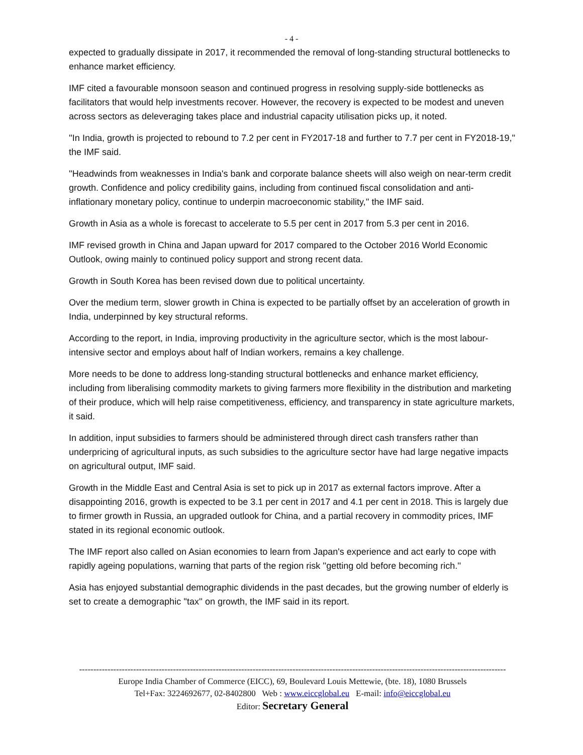- 4 -
expected to gradually dissipate in 2017, it recommended the removal of long-standing structural bottlenecks to enhance market efficiency.
IMF cited a favourable monsoon season and continued progress in resolving supply-side bottlenecks as facilitators that would help investments recover. However, the recovery is expected to be modest and uneven across sectors as deleveraging takes place and industrial capacity utilisation picks up, it noted.
''In India, growth is projected to rebound to 7.2 per cent in FY2017-18 and further to 7.7 per cent in FY2018-19,'' the IMF said.
''Headwinds from weaknesses in India's bank and corporate balance sheets will also weigh on near-term credit growth. Confidence and policy credibility gains, including from continued fiscal consolidation and anti-inflationary monetary policy, continue to underpin macroeconomic stability,'' the IMF said.
Growth in Asia as a whole is forecast to accelerate to 5.5 per cent in 2017 from 5.3 per cent in 2016.
IMF revised growth in China and Japan upward for 2017 compared to the October 2016 World Economic Outlook, owing mainly to continued policy support and strong recent data.
Growth in South Korea has been revised down due to political uncertainty.
Over the medium term, slower growth in China is expected to be partially offset by an acceleration of growth in India, underpinned by key structural reforms.
According to the report, in India, improving productivity in the agriculture sector, which is the most labour-intensive sector and employs about half of Indian workers, remains a key challenge.
More needs to be done to address long-standing structural bottlenecks and enhance market efficiency, including from liberalising commodity markets to giving farmers more flexibility in the distribution and marketing of their produce, which will help raise competitiveness, efficiency, and transparency in state agriculture markets, it said.
In addition, input subsidies to farmers should be administered through direct cash transfers rather than underpricing of agricultural inputs, as such subsidies to the agriculture sector have had large negative impacts on agricultural output, IMF said.
Growth in the Middle East and Central Asia is set to pick up in 2017 as external factors improve. After a disappointing 2016, growth is expected to be 3.1 per cent in 2017 and 4.1 per cent in 2018. This is largely due to firmer growth in Russia, an upgraded outlook for China, and a partial recovery in commodity prices, IMF stated in its regional economic outlook.
The IMF report also called on Asian economies to learn from Japan's experience and act early to cope with rapidly ageing populations, warning that parts of the region risk ''getting old before becoming rich.''
Asia has enjoyed substantial demographic dividends in the past decades, but the growing number of elderly is set to create a demographic ''tax'' on growth, the IMF said in its report.
------------------------------------------------------------------------------------------------------------------------------------------------------
Europe India Chamber of Commerce (EICC), 69, Boulevard Louis Mettewie, (bte. 18), 1080 Brussels
Tel+Fax: 3224692677, 02-8402800 Web : www.eiccglobal.eu E-mail: info@eiccglobal.eu
Editor: Secretary General